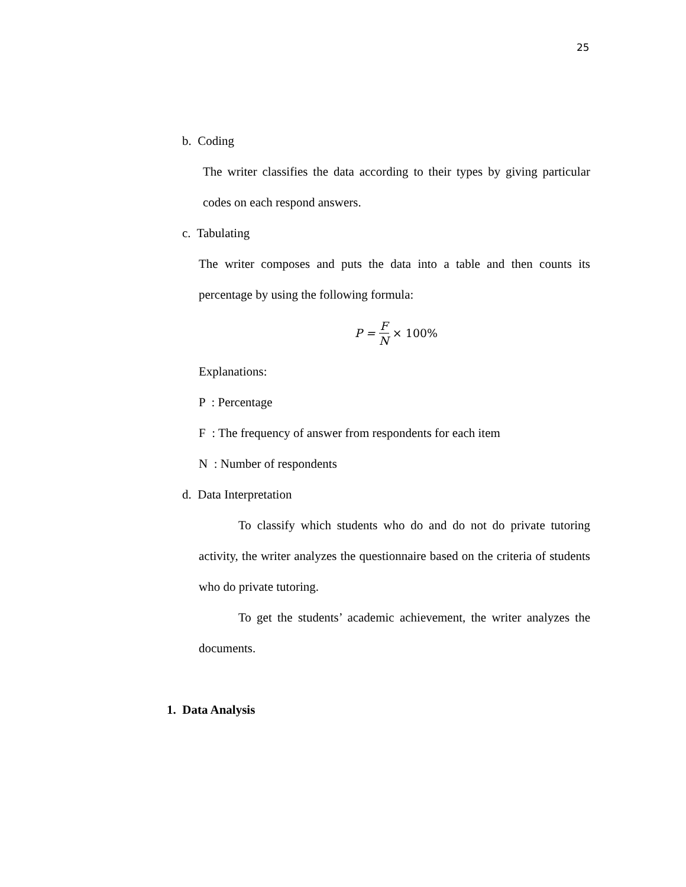25
b. Coding
The writer classifies the data according to their types by giving particular codes on each respond answers.
c. Tabulating
The writer composes and puts the data into a table and then counts its percentage by using the following formula:
P = F N × 100%
Explanations:
P : Percentage
F : The frequency of answer from respondents for each item
N : Number of respondents
d. Data Interpretation
To classify which students who do and do not do private tutoring activity, the writer analyzes the questionnaire based on the criteria of students who do private tutoring.
To get the students’ academic achievement, the writer analyzes the documents.
1. Data Analysis